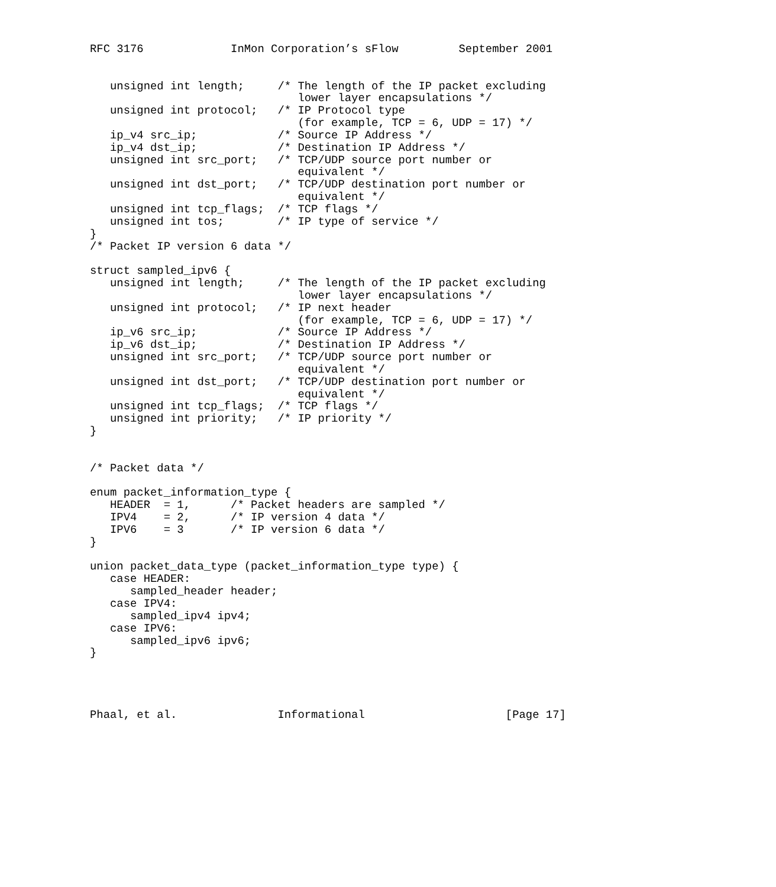RFC 3176             InMon Corporation’s sFlow         September 2001


   unsigned int length;     /* The length of the IP packet excluding
                               lower layer encapsulations */
   unsigned int protocol;   /* IP Protocol type
                               (for example, TCP = 6, UDP = 17) */
   ip_v4 src_ip;            /* Source IP Address */
   ip_v4 dst_ip;            /* Destination IP Address */
   unsigned int src_port;   /* TCP/UDP source port number or
                               equivalent */
   unsigned int dst_port;   /* TCP/UDP destination port number or
                               equivalent */
   unsigned int tcp_flags;  /* TCP flags */
   unsigned int tos;        /* IP type of service */
}
/* Packet IP version 6 data */

struct sampled_ipv6 {
   unsigned int length;     /* The length of the IP packet excluding
                               lower layer encapsulations */
   unsigned int protocol;   /* IP next header
                               (for example, TCP = 6, UDP = 17) */
   ip_v6 src_ip;            /* Source IP Address */
   ip_v6 dst_ip;            /* Destination IP Address */
   unsigned int src_port;   /* TCP/UDP source port number or
                               equivalent */
   unsigned int dst_port;   /* TCP/UDP destination port number or
                               equivalent */
   unsigned int tcp_flags;  /* TCP flags */
   unsigned int priority;   /* IP priority */
}


/* Packet data */

enum packet_information_type {
   HEADER  = 1,      /* Packet headers are sampled */
   IPV4    = 2,      /* IP version 4 data */
   IPV6    = 3       /* IP version 6 data */
}

union packet_data_type (packet_information_type type) {
   case HEADER:
      sampled_header header;
   case IPV4:
      sampled_ipv4 ipv4;
   case IPV6:
      sampled_ipv6 ipv6;
}




Phaal, et al.               Informational                     [Page 17]